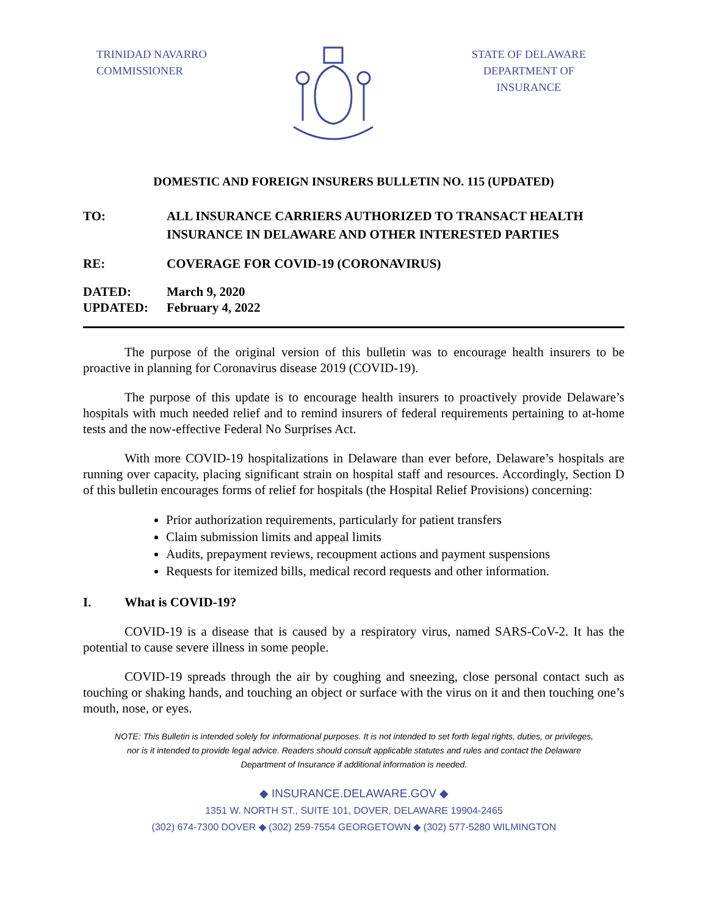TRINIDAD NAVARRO
COMMISSIONER
STATE OF DELAWARE
DEPARTMENT OF
INSURANCE
DOMESTIC AND FOREIGN INSURERS BULLETIN NO. 115 (UPDATED)
TO: ALL INSURANCE CARRIERS AUTHORIZED TO TRANSACT HEALTH INSURANCE IN DELAWARE AND OTHER INTERESTED PARTIES
RE: COVERAGE FOR COVID-19 (CORONAVIRUS)
DATED:
UPDATED:
March 9, 2020
February 4, 2022
The purpose of the original version of this bulletin was to encourage health insurers to be proactive in planning for Coronavirus disease 2019 (COVID-19).
The purpose of this update is to encourage health insurers to proactively provide Delaware’s hospitals with much needed relief and to remind insurers of federal requirements pertaining to at-home tests and the now-effective Federal No Surprises Act.
With more COVID-19 hospitalizations in Delaware than ever before, Delaware’s hospitals are running over capacity, placing significant strain on hospital staff and resources. Accordingly, Section D of this bulletin encourages forms of relief for hospitals (the Hospital Relief Provisions) concerning:
Prior authorization requirements, particularly for patient transfers
Claim submission limits and appeal limits
Audits, prepayment reviews, recoupment actions and payment suspensions
Requests for itemized bills, medical record requests and other information.
I. What is COVID-19?
COVID-19 is a disease that is caused by a respiratory virus, named SARS-CoV-2. It has the potential to cause severe illness in some people.
COVID-19 spreads through the air by coughing and sneezing, close personal contact such as touching or shaking hands, and touching an object or surface with the virus on it and then touching one’s mouth, nose, or eyes.
NOTE: This Bulletin is intended solely for informational purposes. It is not intended to set forth legal rights, duties, or privileges,
nor is it intended to provide legal advice. Readers should consult applicable statutes and rules and contact the Delaware
Department of Insurance if additional information is needed.
◆ INSURANCE.DELAWARE.GOV ◆
1351 W. NORTH ST., SUITE 101, DOVER, DELAWARE 19904-2465
(302) 674-7300 DOVER ◆ (302) 259-7554 GEORGETOWN ◆ (302) 577-5280 WILMINGTON